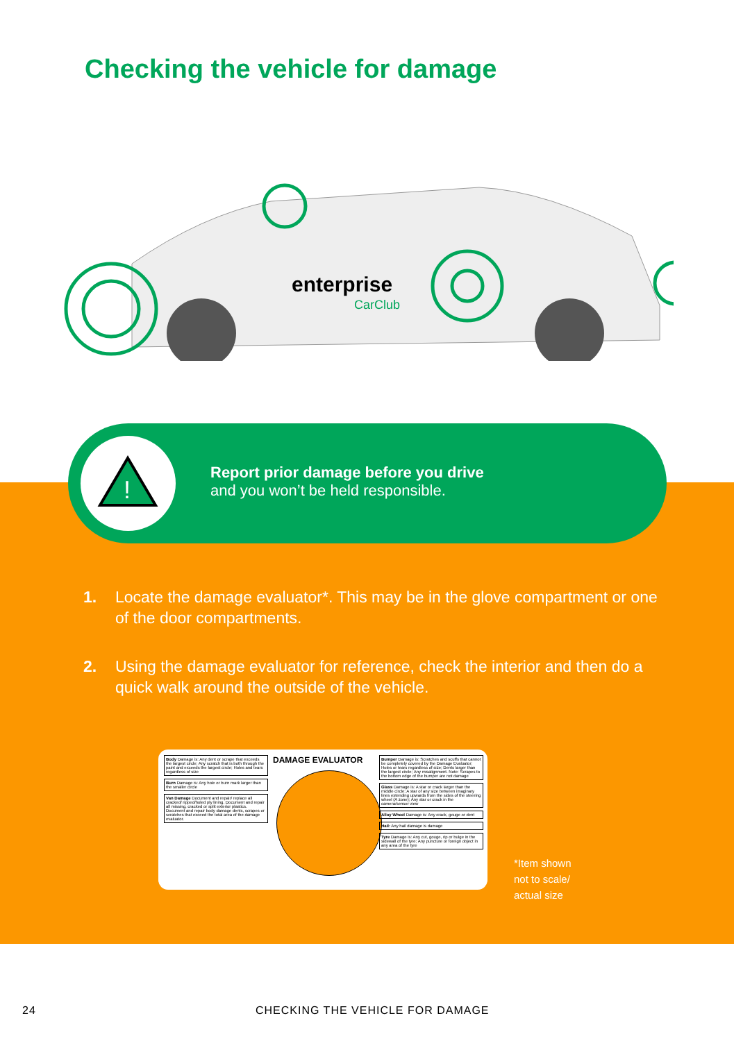Checking the vehicle for damage
enterprise
CarClub
!
Report prior damage before you drive
and you won’t be held responsible.
1. Locate the damage evaluator*. This may be in the glove compartment or one of the door compartments.
2. Using the damage evaluator for reference, check the interior and then do a quick walk around the outside of the vehicle.
Body Damage is: Any dent or scrape that exceeds the largest circle; Any scratch that is both through the paint and exceeds the largest circle; Holes and tears regardless of size
Burn Damage is: Any hole or burn mark larger than the smaller circle
Van Damage Document and repair/ replace all cracked/ ripped/holed ply lining. Document and repair all missing, cracked or split exterior plastics. Document and repair body damage dents, scrapes or scratches that exceed the total area of the damage evaluator.
DAMAGE EVALUATOR
Bumper Damage is: Scratches and scuffs that cannot be completely covered by the Damage Evaluator; Holes or tears regardless of size; Dents larger than the largest circle; Any misalignment. Note: Scrapes to the bottom edge of the bumper are not damage
Glass Damage is: A star or crack larger than the middle circle; A star of any size between imaginary lines extending upwards from the sides of the steering wheel (A zone); Any star or crack in the camera/sensor view
Alloy Wheel Damage is: Any crack, gouge or dent
Hail: Any hail damage is damage
Tyre Damage is: Any cut, gouge, rip or bulge in the sidewall of the tyre; Any puncture or foreign object in any area of the tyre
*Item shown
not to scale/
actual size
24
CHECKING THE VEHICLE FOR DAMAGE